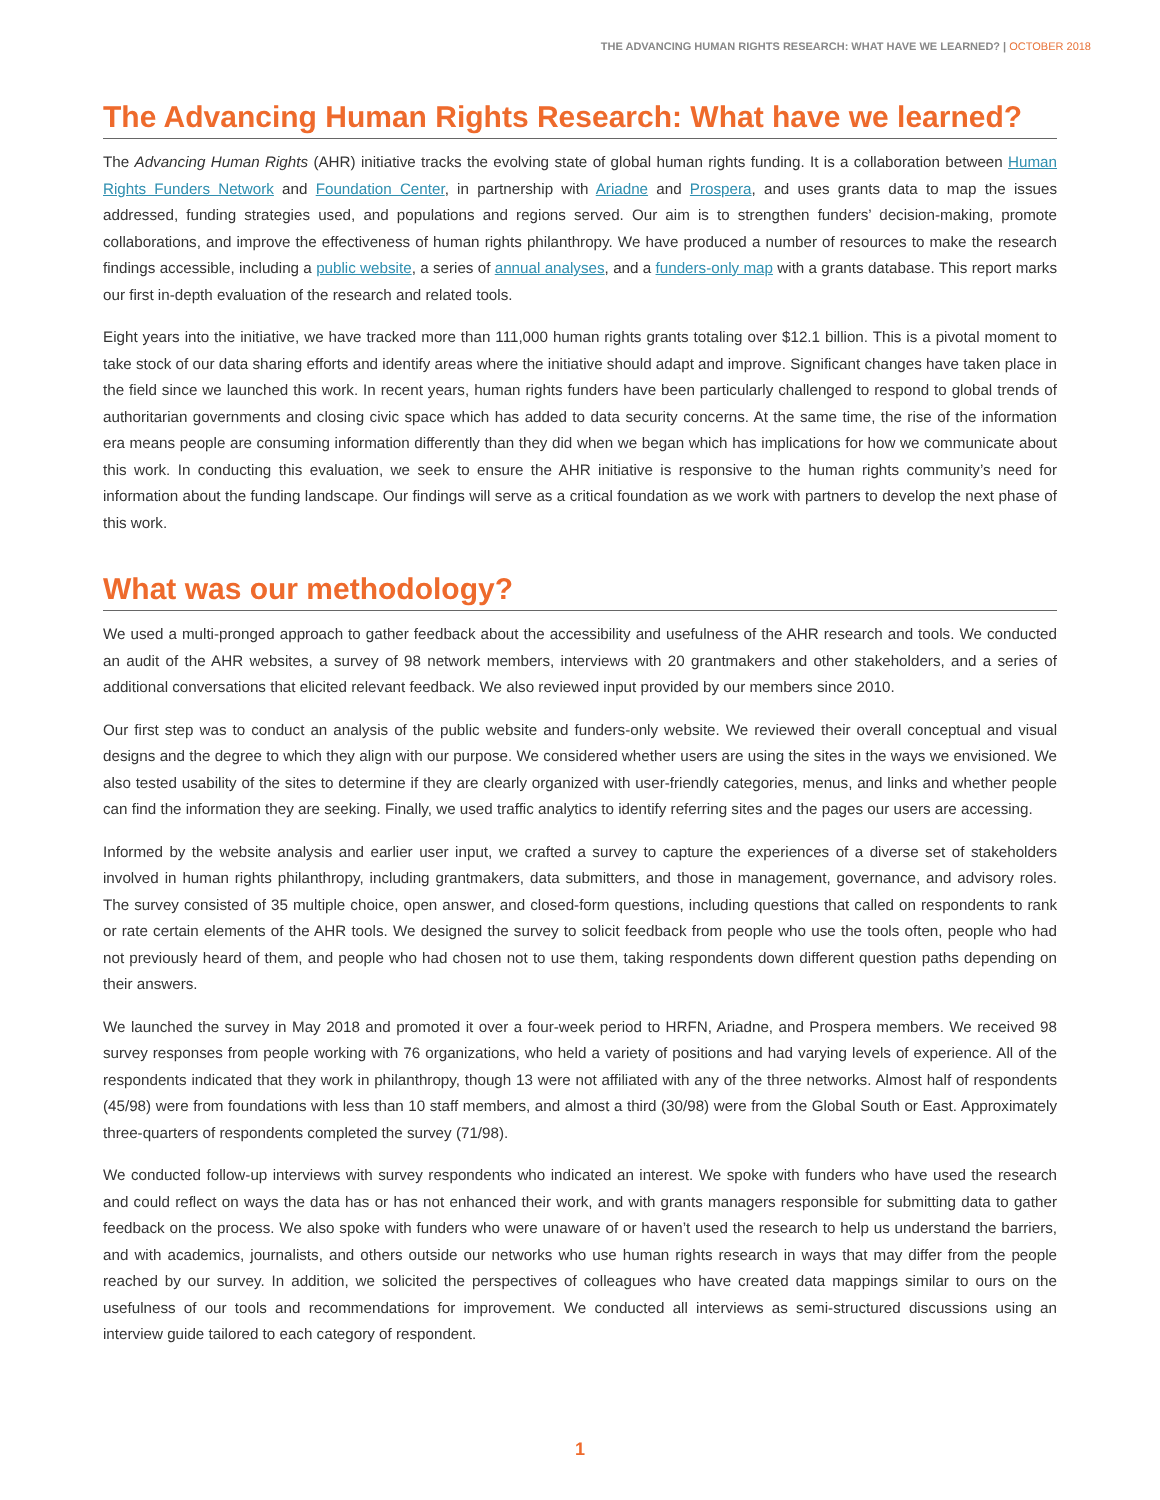THE ADVANCING HUMAN RIGHTS RESEARCH: WHAT HAVE WE LEARNED? | OCTOBER 2018
The Advancing Human Rights Research: What have we learned?
The Advancing Human Rights (AHR) initiative tracks the evolving state of global human rights funding. It is a collaboration between Human Rights Funders Network and Foundation Center, in partnership with Ariadne and Prospera, and uses grants data to map the issues addressed, funding strategies used, and populations and regions served. Our aim is to strengthen funders’ decision-making, promote collaborations, and improve the effectiveness of human rights philanthropy. We have produced a number of resources to make the research findings accessible, including a public website, a series of annual analyses, and a funders-only map with a grants database. This report marks our first in-depth evaluation of the research and related tools.
Eight years into the initiative, we have tracked more than 111,000 human rights grants totaling over $12.1 billion. This is a pivotal moment to take stock of our data sharing efforts and identify areas where the initiative should adapt and improve. Significant changes have taken place in the field since we launched this work. In recent years, human rights funders have been particularly challenged to respond to global trends of authoritarian governments and closing civic space which has added to data security concerns. At the same time, the rise of the information era means people are consuming information differently than they did when we began which has implications for how we communicate about this work. In conducting this evaluation, we seek to ensure the AHR initiative is responsive to the human rights community’s need for information about the funding landscape. Our findings will serve as a critical foundation as we work with partners to develop the next phase of this work.
What was our methodology?
We used a multi-pronged approach to gather feedback about the accessibility and usefulness of the AHR research and tools. We conducted an audit of the AHR websites, a survey of 98 network members, interviews with 20 grantmakers and other stakeholders, and a series of additional conversations that elicited relevant feedback. We also reviewed input provided by our members since 2010.
Our first step was to conduct an analysis of the public website and funders-only website. We reviewed their overall conceptual and visual designs and the degree to which they align with our purpose. We considered whether users are using the sites in the ways we envisioned. We also tested usability of the sites to determine if they are clearly organized with user-friendly categories, menus, and links and whether people can find the information they are seeking. Finally, we used traffic analytics to identify referring sites and the pages our users are accessing.
Informed by the website analysis and earlier user input, we crafted a survey to capture the experiences of a diverse set of stakeholders involved in human rights philanthropy, including grantmakers, data submitters, and those in management, governance, and advisory roles. The survey consisted of 35 multiple choice, open answer, and closed-form questions, including questions that called on respondents to rank or rate certain elements of the AHR tools. We designed the survey to solicit feedback from people who use the tools often, people who had not previously heard of them, and people who had chosen not to use them, taking respondents down different question paths depending on their answers.
We launched the survey in May 2018 and promoted it over a four-week period to HRFN, Ariadne, and Prospera members. We received 98 survey responses from people working with 76 organizations, who held a variety of positions and had varying levels of experience. All of the respondents indicated that they work in philanthropy, though 13 were not affiliated with any of the three networks. Almost half of respondents (45/98) were from foundations with less than 10 staff members, and almost a third (30/98) were from the Global South or East. Approximately three-quarters of respondents completed the survey (71/98).
We conducted follow-up interviews with survey respondents who indicated an interest. We spoke with funders who have used the research and could reflect on ways the data has or has not enhanced their work, and with grants managers responsible for submitting data to gather feedback on the process. We also spoke with funders who were unaware of or haven’t used the research to help us understand the barriers, and with academics, journalists, and others outside our networks who use human rights research in ways that may differ from the people reached by our survey. In addition, we solicited the perspectives of colleagues who have created data mappings similar to ours on the usefulness of our tools and recommendations for improvement. We conducted all interviews as semi-structured discussions using an interview guide tailored to each category of respondent.
1